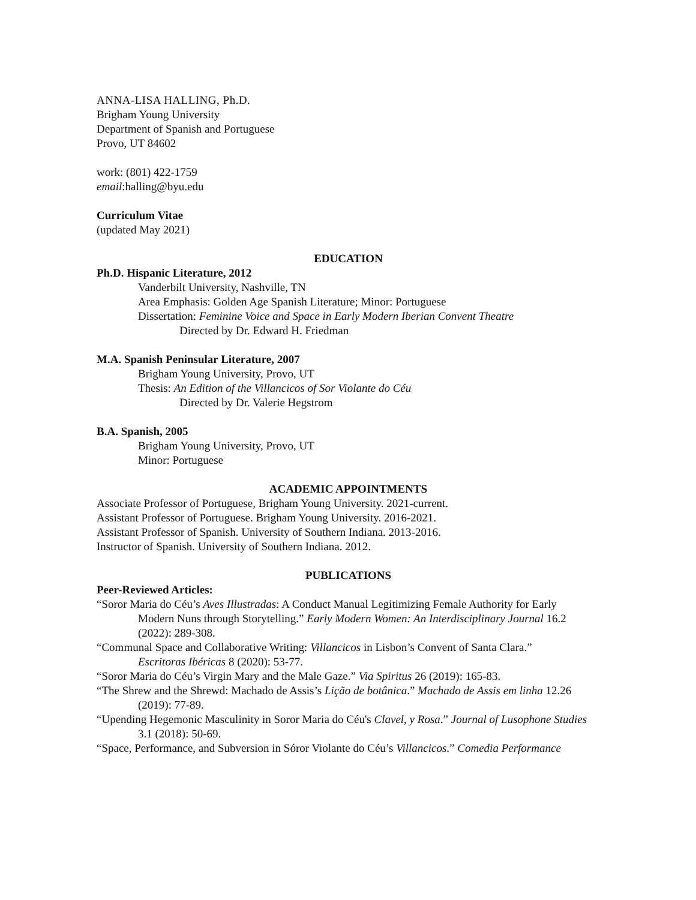ANNA-LISA HALLING, Ph.D.
Brigham Young University
Department of Spanish and Portuguese
Provo, UT 84602
work: (801) 422-1759
email:halling@byu.edu
Curriculum Vitae
(updated May 2021)
EDUCATION
Ph.D. Hispanic Literature, 2012
Vanderbilt University, Nashville, TN
Area Emphasis: Golden Age Spanish Literature; Minor: Portuguese
Dissertation: Feminine Voice and Space in Early Modern Iberian Convent Theatre
Directed by Dr. Edward H. Friedman
M.A. Spanish Peninsular Literature, 2007
Brigham Young University, Provo, UT
Thesis: An Edition of the Villancicos of Sor Violante do Céu
Directed by Dr. Valerie Hegstrom
B.A. Spanish, 2005
Brigham Young University, Provo, UT
Minor: Portuguese
ACADEMIC APPOINTMENTS
Associate Professor of Portuguese, Brigham Young University. 2021-current.
Assistant Professor of Portuguese. Brigham Young University. 2016-2021.
Assistant Professor of Spanish. University of Southern Indiana. 2013-2016.
Instructor of Spanish. University of Southern Indiana. 2012.
PUBLICATIONS
Peer-Reviewed Articles:
“Soror Maria do Céu’s Aves Illustradas: A Conduct Manual Legitimizing Female Authority for Early
Modern Nuns through Storytelling.” Early Modern Women: An Interdisciplinary Journal 16.2 (2022): 289-308.
“Communal Space and Collaborative Writing: Villancicos in Lisbon’s Convent of Santa Clara.”
Escritoras Ibéricas 8 (2020): 53-77.
“Soror Maria do Céu’s Virgin Mary and the Male Gaze.” Via Spiritus 26 (2019): 165-83.
“The Shrew and the Shrewd: Machado de Assis’s Lição de botânica.” Machado de Assis em linha 12.26
(2019): 77-89.
“Upending Hegemonic Masculinity in Soror Maria do Céu's Clavel, y Rosa.” Journal of Lusophone Studies
3.1 (2018): 50-69.
“Space, Performance, and Subversion in Sóror Violante do Céu’s Villancicos.” Comedia Performance